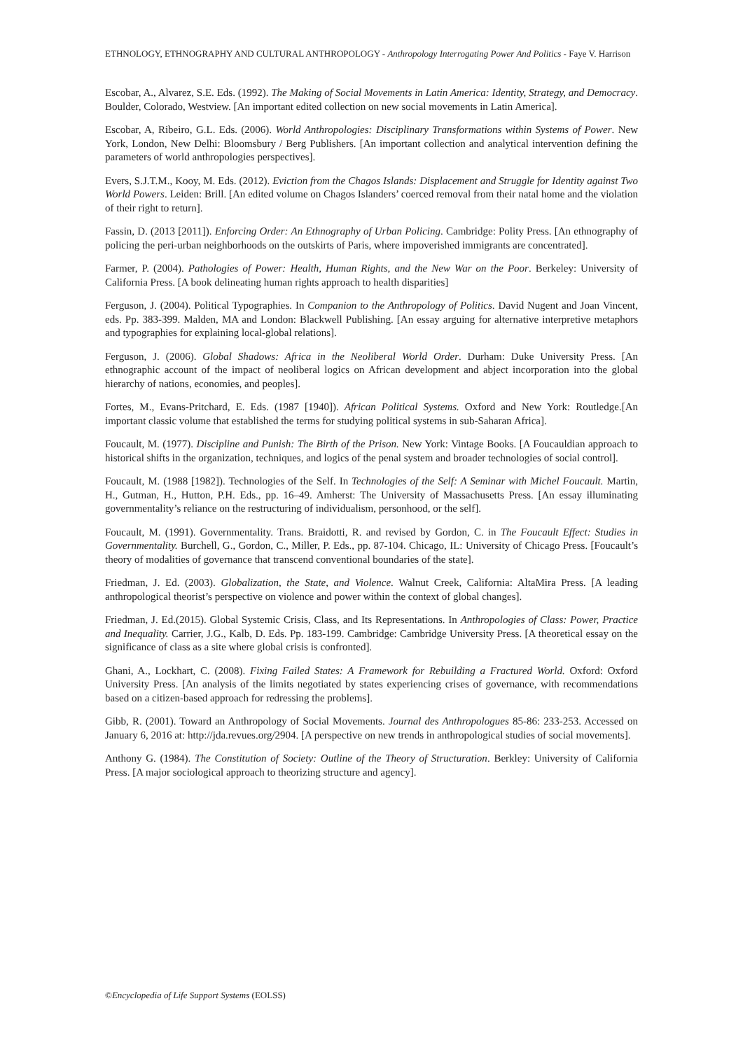ETHNOLOGY, ETHNOGRAPHY AND CULTURAL ANTHROPOLOGY - Anthropology Interrogating Power And Politics - Faye V. Harrison
Escobar, A., Alvarez, S.E. Eds. (1992). The Making of Social Movements in Latin America: Identity, Strategy, and Democracy. Boulder, Colorado, Westview. [An important edited collection on new social movements in Latin America].
Escobar, A, Ribeiro, G.L. Eds. (2006). World Anthropologies: Disciplinary Transformations within Systems of Power. New York, London, New Delhi: Bloomsbury / Berg Publishers. [An important collection and analytical intervention defining the parameters of world anthropologies perspectives].
Evers, S.J.T.M., Kooy, M. Eds. (2012). Eviction from the Chagos Islands: Displacement and Struggle for Identity against Two World Powers. Leiden: Brill. [An edited volume on Chagos Islanders’ coerced removal from their natal home and the violation of their right to return].
Fassin, D. (2013 [2011]). Enforcing Order: An Ethnography of Urban Policing. Cambridge: Polity Press. [An ethnography of policing the peri-urban neighborhoods on the outskirts of Paris, where impoverished immigrants are concentrated].
Farmer, P. (2004). Pathologies of Power: Health, Human Rights, and the New War on the Poor. Berkeley: University of California Press. [A book delineating human rights approach to health disparities]
Ferguson, J. (2004). Political Typographies. In Companion to the Anthropology of Politics. David Nugent and Joan Vincent, eds. Pp. 383-399. Malden, MA and London: Blackwell Publishing. [An essay arguing for alternative interpretive metaphors and typographies for explaining local-global relations].
Ferguson, J. (2006). Global Shadows: Africa in the Neoliberal World Order. Durham: Duke University Press. [An ethnographic account of the impact of neoliberal logics on African development and abject incorporation into the global hierarchy of nations, economies, and peoples].
Fortes, M., Evans-Pritchard, E. Eds. (1987 [1940]). African Political Systems. Oxford and New York: Routledge.[An important classic volume that established the terms for studying political systems in sub-Saharan Africa].
Foucault, M. (1977). Discipline and Punish: The Birth of the Prison. New York: Vintage Books. [A Foucauldian approach to historical shifts in the organization, techniques, and logics of the penal system and broader technologies of social control].
Foucault, M. (1988 [1982]). Technologies of the Self. In Technologies of the Self: A Seminar with Michel Foucault. Martin, H., Gutman, H., Hutton, P.H. Eds., pp. 16–49. Amherst: The University of Massachusetts Press. [An essay illuminating governmentality’s reliance on the restructuring of individualism, personhood, or the self].
Foucault, M. (1991). Governmentality. Trans. Braidotti, R. and revised by Gordon, C. in The Foucault Effect: Studies in Governmentality. Burchell, G., Gordon, C., Miller, P. Eds., pp. 87-104. Chicago, IL: University of Chicago Press. [Foucault’s theory of modalities of governance that transcend conventional boundaries of the state].
Friedman, J. Ed. (2003). Globalization, the State, and Violence. Walnut Creek, California: AltaMira Press. [A leading anthropological theorist’s perspective on violence and power within the context of global changes].
Friedman, J. Ed.(2015). Global Systemic Crisis, Class, and Its Representations. In Anthropologies of Class: Power, Practice and Inequality. Carrier, J.G., Kalb, D. Eds. Pp. 183-199. Cambridge: Cambridge University Press. [A theoretical essay on the significance of class as a site where global crisis is confronted].
Ghani, A., Lockhart, C. (2008). Fixing Failed States: A Framework for Rebuilding a Fractured World. Oxford: Oxford University Press. [An analysis of the limits negotiated by states experiencing crises of governance, with recommendations based on a citizen-based approach for redressing the problems].
Gibb, R. (2001). Toward an Anthropology of Social Movements. Journal des Anthropologues 85-86: 233-253. Accessed on January 6, 2016 at: http://jda.revues.org/2904. [A perspective on new trends in anthropological studies of social movements].
Anthony G. (1984). The Constitution of Society: Outline of the Theory of Structuration. Berkley: University of California Press. [A major sociological approach to theorizing structure and agency].
©Encyclopedia of Life Support Systems (EOLSS)